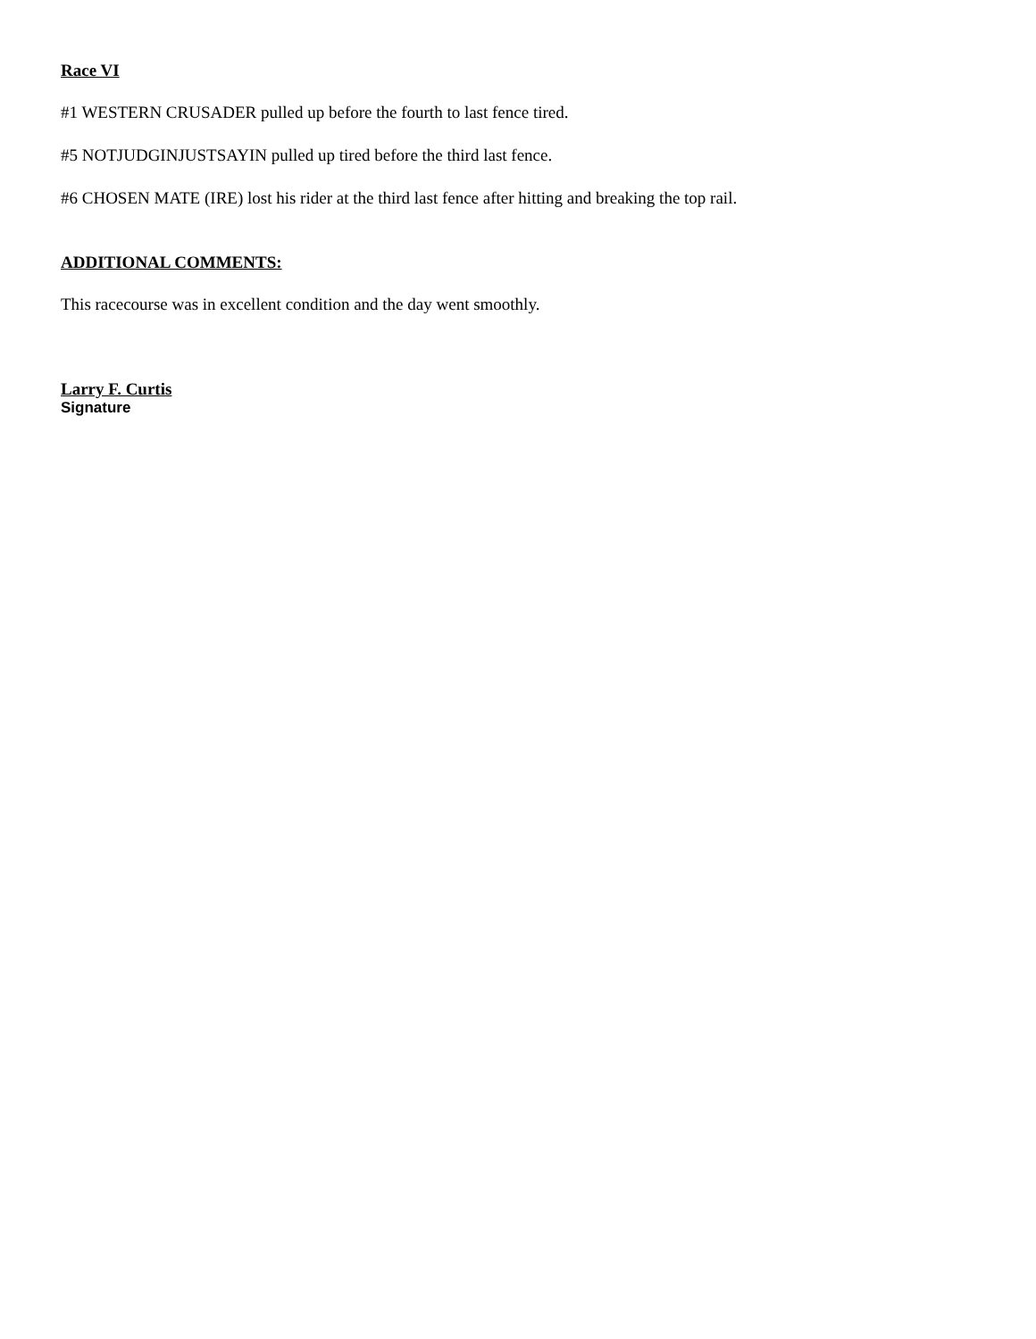Race VI
#1 WESTERN CRUSADER pulled up before the fourth to last fence tired.
#5 NOTJUDGINJUSTSAYIN pulled up tired before the third last fence.
#6 CHOSEN MATE (IRE) lost his rider at the third last fence after hitting and breaking the top rail.
ADDITIONAL COMMENTS:
This racecourse was in excellent condition and the day went smoothly.
Larry F. Curtis
Signature